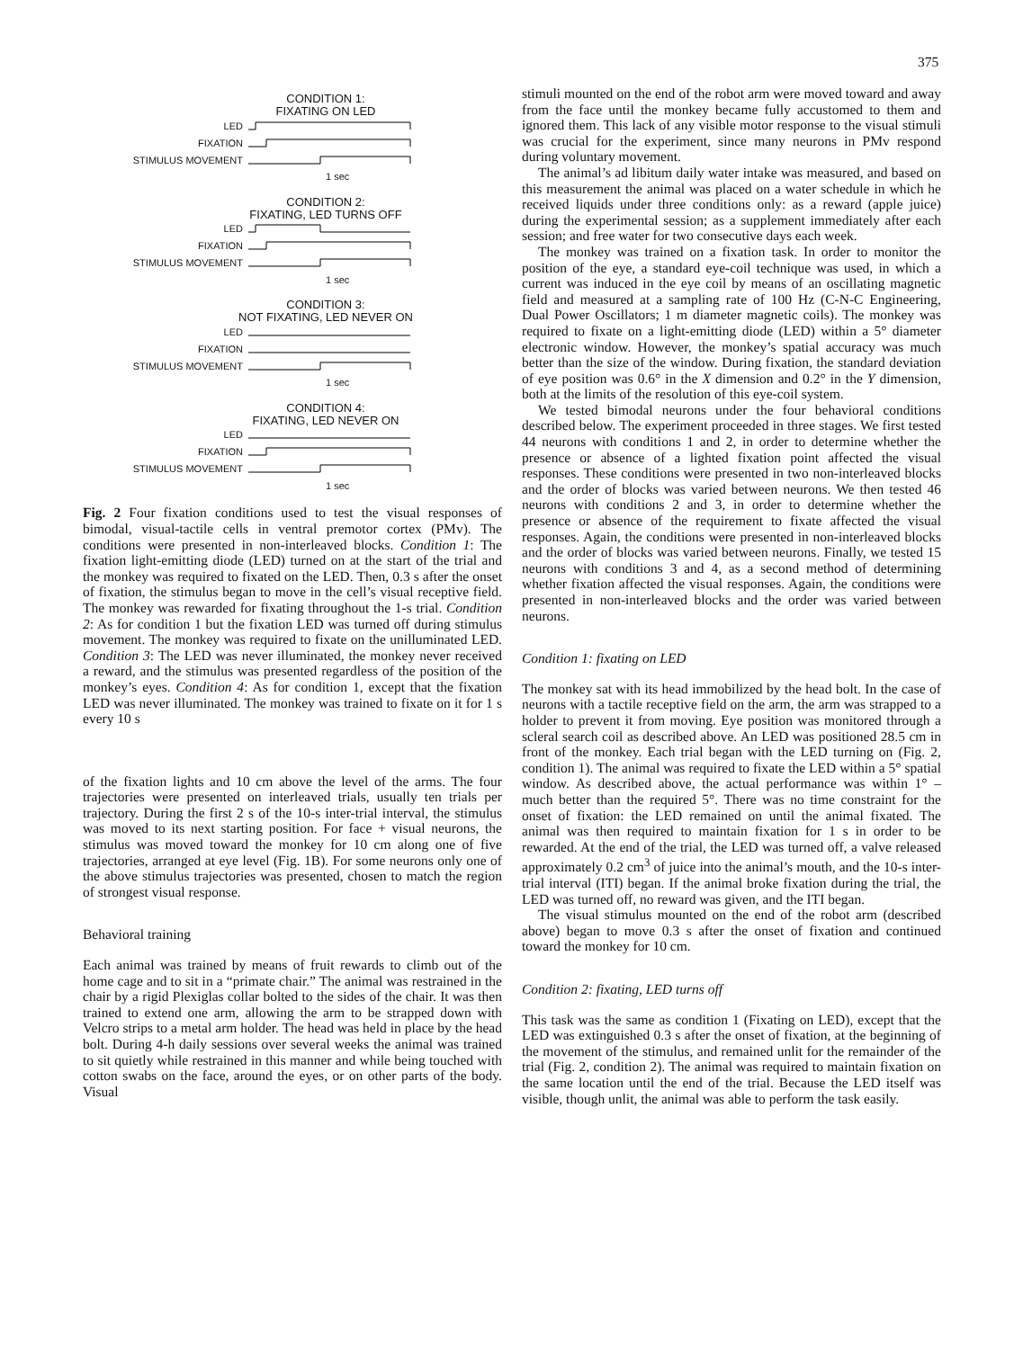375
CONDITION 1:
FIXATING ON LED
LED
FIXATION
STIMULUS MOVEMENT
1 sec
CONDITION 2:
FIXATING, LED TURNS OFF
LED
FIXATION
STIMULUS MOVEMENT
1 sec
CONDITION 3:
NOT FIXATING, LED NEVER ON
LED
FIXATION
STIMULUS MOVEMENT
1 sec
CONDITION 4:
FIXATING, LED NEVER ON
LED
FIXATION
STIMULUS MOVEMENT
1 sec
Fig. 2 Four fixation conditions used to test the visual responses of bimodal, visual-tactile cells in ventral premotor cortex (PMv). The conditions were presented in non-interleaved blocks. Condition 1: The fixation light-emitting diode (LED) turned on at the start of the trial and the monkey was required to fixated on the LED. Then, 0.3 s after the onset of fixation, the stimulus began to move in the cell’s visual receptive field. The monkey was rewarded for fixating throughout the 1-s trial. Condition 2: As for condition 1 but the fixation LED was turned off during stimulus movement. The monkey was required to fixate on the unilluminated LED. Condition 3: The LED was never illuminated, the monkey never received a reward, and the stimulus was presented regardless of the position of the monkey’s eyes. Condition 4: As for condition 1, except that the fixation LED was never illuminated. The monkey was trained to fixate on it for 1 s every 10 s
of the fixation lights and 10 cm above the level of the arms. The four trajectories were presented on interleaved trials, usually ten trials per trajectory. During the first 2 s of the 10-s inter-trial interval, the stimulus was moved to its next starting position. For face + visual neurons, the stimulus was moved toward the monkey for 10 cm along one of five trajectories, arranged at eye level (Fig. 1B). For some neurons only one of the above stimulus trajectories was presented, chosen to match the region of strongest visual response.
Behavioral training
Each animal was trained by means of fruit rewards to climb out of the home cage and to sit in a “primate chair.” The animal was restrained in the chair by a rigid Plexiglas collar bolted to the sides of the chair. It was then trained to extend one arm, allowing the arm to be strapped down with Velcro strips to a metal arm holder. The head was held in place by the head bolt. During 4-h daily sessions over several weeks the animal was trained to sit quietly while restrained in this manner and while being touched with cotton swabs on the face, around the eyes, or on other parts of the body. Visual
stimuli mounted on the end of the robot arm were moved toward and away from the face until the monkey became fully accustomed to them and ignored them. This lack of any visible motor response to the visual stimuli was crucial for the experiment, since many neurons in PMv respond during voluntary movement.
The animal’s ad libitum daily water intake was measured, and based on this measurement the animal was placed on a water schedule in which he received liquids under three conditions only: as a reward (apple juice) during the experimental session; as a supplement immediately after each session; and free water for two consecutive days each week.
The monkey was trained on a fixation task. In order to monitor the position of the eye, a standard eye-coil technique was used, in which a current was induced in the eye coil by means of an oscillating magnetic field and measured at a sampling rate of 100 Hz (C-N-C Engineering, Dual Power Oscillators; 1 m diameter magnetic coils). The monkey was required to fixate on a light-emitting diode (LED) within a 5° diameter electronic window. However, the monkey’s spatial accuracy was much better than the size of the window. During fixation, the standard deviation of eye position was 0.6° in the X dimension and 0.2° in the Y dimension, both at the limits of the resolution of this eye-coil system.
We tested bimodal neurons under the four behavioral conditions described below. The experiment proceeded in three stages. We first tested 44 neurons with conditions 1 and 2, in order to determine whether the presence or absence of a lighted fixation point affected the visual responses. These conditions were presented in two non-interleaved blocks and the order of blocks was varied between neurons. We then tested 46 neurons with conditions 2 and 3, in order to determine whether the presence or absence of the requirement to fixate affected the visual responses. Again, the conditions were presented in non-interleaved blocks and the order of blocks was varied between neurons. Finally, we tested 15 neurons with conditions 3 and 4, as a second method of determining whether fixation affected the visual responses. Again, the conditions were presented in non-interleaved blocks and the order was varied between neurons.
Condition 1: fixating on LED
The monkey sat with its head immobilized by the head bolt. In the case of neurons with a tactile receptive field on the arm, the arm was strapped to a holder to prevent it from moving. Eye position was monitored through a scleral search coil as described above. An LED was positioned 28.5 cm in front of the monkey. Each trial began with the LED turning on (Fig. 2, condition 1). The animal was required to fixate the LED within a 5° spatial window. As described above, the actual performance was within 1° – much better than the required 5°. There was no time constraint for the onset of fixation: the LED remained on until the animal fixated. The animal was then required to maintain fixation for 1 s in order to be rewarded. At the end of the trial, the LED was turned off, a valve released approximately 0.2 cm<sup>3</sup> of juice into the animal’s mouth, and the 10-s inter-trial interval (ITI) began. If the animal broke fixation during the trial, the LED was turned off, no reward was given, and the ITI began.
The visual stimulus mounted on the end of the robot arm (described above) began to move 0.3 s after the onset of fixation and continued toward the monkey for 10 cm.
Condition 2: fixating, LED turns off
This task was the same as condition 1 (Fixating on LED), except that the LED was extinguished 0.3 s after the onset of fixation, at the beginning of the movement of the stimulus, and remained unlit for the remainder of the trial (Fig. 2, condition 2). The animal was required to maintain fixation on the same location until the end of the trial. Because the LED itself was visible, though unlit, the animal was able to perform the task easily.